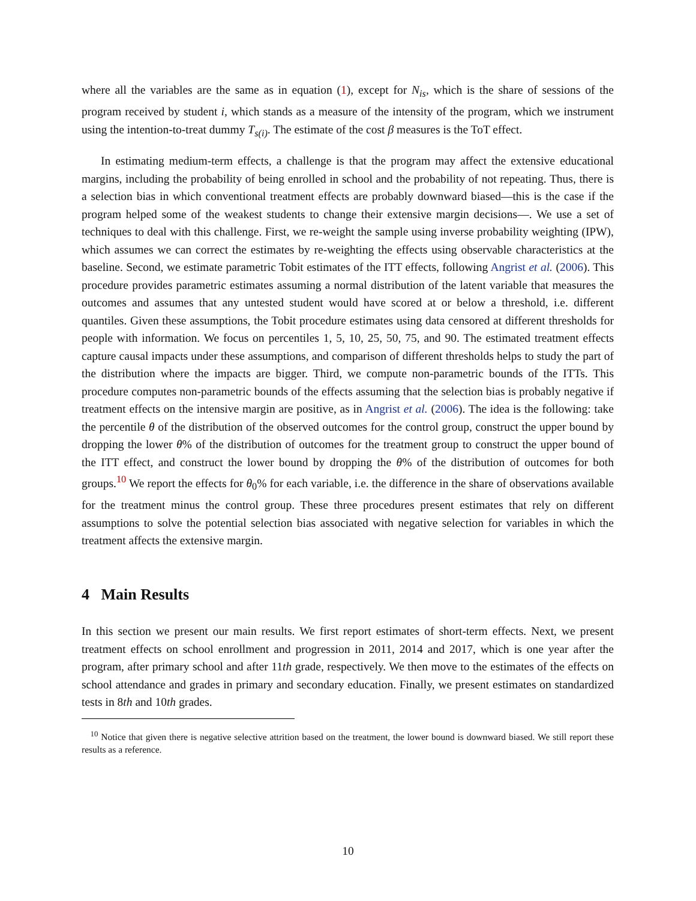where all the variables are the same as in equation (1), except for N<sub>is</sub>, which is the share of sessions of the program received by student i, which stands as a measure of the intensity of the program, which we instrument using the intention-to-treat dummy T<sub>s(i)</sub>. The estimate of the cost β measures is the ToT effect.
In estimating medium-term effects, a challenge is that the program may affect the extensive educational margins, including the probability of being enrolled in school and the probability of not repeating. Thus, there is a selection bias in which conventional treatment effects are probably downward biased—this is the case if the program helped some of the weakest students to change their extensive margin decisions—. We use a set of techniques to deal with this challenge. First, we re-weight the sample using inverse probability weighting (IPW), which assumes we can correct the estimates by re-weighting the effects using observable characteristics at the baseline. Second, we estimate parametric Tobit estimates of the ITT effects, following Angrist et al. (2006). This procedure provides parametric estimates assuming a normal distribution of the latent variable that measures the outcomes and assumes that any untested student would have scored at or below a threshold, i.e. different quantiles. Given these assumptions, the Tobit procedure estimates using data censored at different thresholds for people with information. We focus on percentiles 1, 5, 10, 25, 50, 75, and 90. The estimated treatment effects capture causal impacts under these assumptions, and comparison of different thresholds helps to study the part of the distribution where the impacts are bigger. Third, we compute non-parametric bounds of the ITTs. This procedure computes non-parametric bounds of the effects assuming that the selection bias is probably negative if treatment effects on the intensive margin are positive, as in Angrist et al. (2006). The idea is the following: take the percentile θ of the distribution of the observed outcomes for the control group, construct the upper bound by dropping the lower θ% of the distribution of outcomes for the treatment group to construct the upper bound of the ITT effect, and construct the lower bound by dropping the θ% of the distribution of outcomes for both groups.<sup>10</sup> We report the effects for θ<sub>0</sub>% for each variable, i.e. the difference in the share of observations available for the treatment minus the control group. These three procedures present estimates that rely on different assumptions to solve the potential selection bias associated with negative selection for variables in which the treatment affects the extensive margin.
4 Main Results
In this section we present our main results. We first report estimates of short-term effects. Next, we present treatment effects on school enrollment and progression in 2011, 2014 and 2017, which is one year after the program, after primary school and after 11th grade, respectively. We then move to the estimates of the effects on school attendance and grades in primary and secondary education. Finally, we present estimates on standardized tests in 8th and 10th grades.
<sup>10</sup> Notice that given there is negative selective attrition based on the treatment, the lower bound is downward biased. We still report these results as a reference.
10